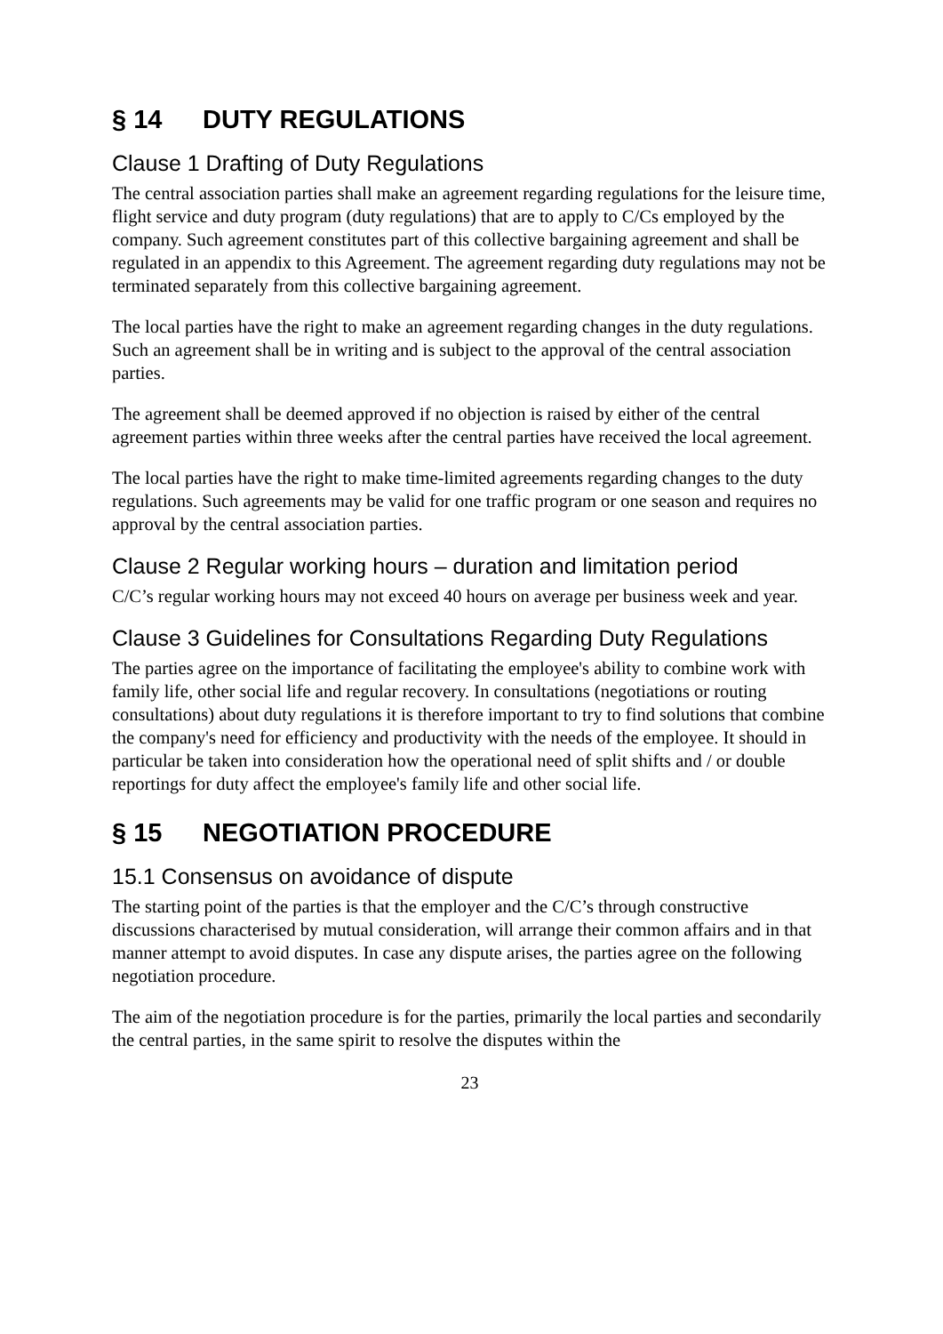§ 14 DUTY REGULATIONS
Clause 1 Drafting of Duty Regulations
The central association parties shall make an agreement regarding regulations for the leisure time, flight service and duty program (duty regulations) that are to apply to C/Cs employed by the company. Such agreement constitutes part of this collective bargaining agreement and shall be regulated in an appendix to this Agreement. The agreement regarding duty regulations may not be terminated separately from this collective bargaining agreement.
The local parties have the right to make an agreement regarding changes in the duty regulations. Such an agreement shall be in writing and is subject to the approval of the central association parties.
The agreement shall be deemed approved if no objection is raised by either of the central agreement parties within three weeks after the central parties have received the local agreement.
The local parties have the right to make time-limited agreements regarding changes to the duty regulations. Such agreements may be valid for one traffic program or one season and requires no approval by the central association parties.
Clause 2 Regular working hours – duration and limitation period
C/C’s regular working hours may not exceed 40 hours on average per business week and year.
Clause 3 Guidelines for Consultations Regarding Duty Regulations
The parties agree on the importance of facilitating the employee's ability to combine work with family life, other social life and regular recovery. In consultations (negotiations or routing consultations) about duty regulations it is therefore important to try to find solutions that combine the company's need for efficiency and productivity with the needs of the employee. It should in particular be taken into consideration how the operational need of split shifts and / or double reportings for duty affect the employee's family life and other social life.
§ 15 NEGOTIATION PROCEDURE
15.1 Consensus on avoidance of dispute
The starting point of the parties is that the employer and the C/C’s through constructive discussions characterised by mutual consideration, will arrange their common affairs and in that manner attempt to avoid disputes. In case any dispute arises, the parties agree on the following negotiation procedure.
The aim of the negotiation procedure is for the parties, primarily the local parties and secondarily the central parties, in the same spirit to resolve the disputes within the
23